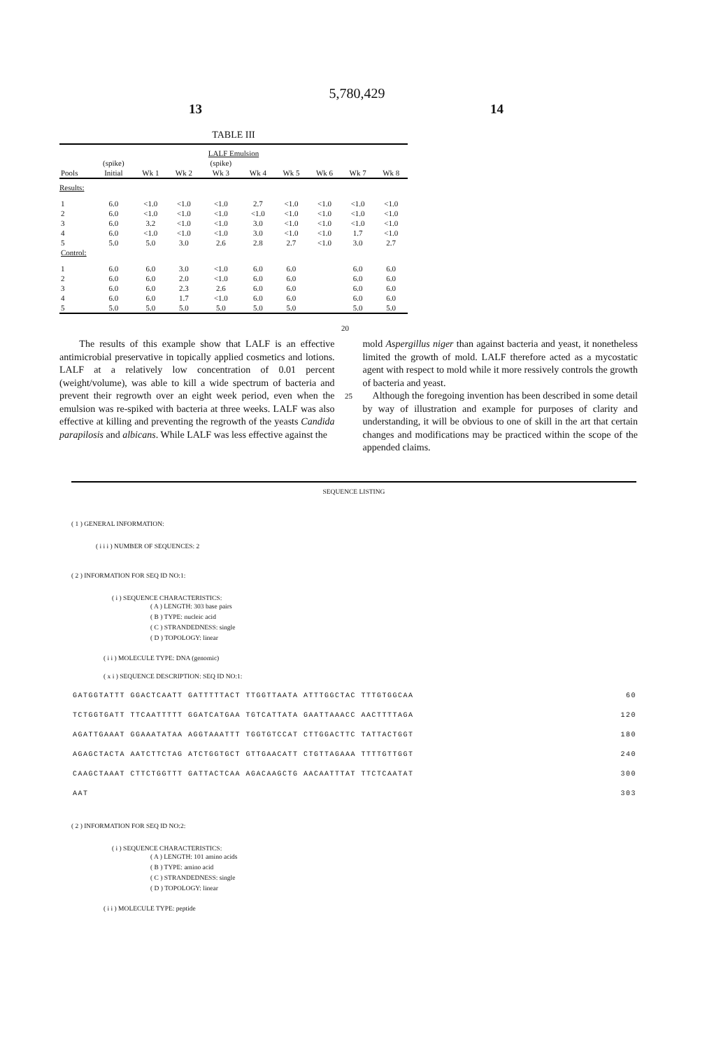5,780,429
13 14
TABLE III
| LALF Emulsion | | | | | | | | | |
| | (spike) | | | (spike) | | | | | |
| Pools | Initial | Wk 1 | Wk 2 | Wk 3 | Wk 4 | Wk 5 | Wk 6 | Wk 7 | Wk 8 |
| Results: | | | | | | | | | |
| 1 | 6.0 | <1.0 | <1.0 | <1.0 | 2.7 | <1.0 | <1.0 | <1.0 | <1.0 |
| 2 | 6.0 | <1.0 | <1.0 | <1.0 | <1.0 | <1.0 | <1.0 | <1.0 | <1.0 |
| 3 | 6.0 | 3.2 | <1.0 | <1.0 | 3.0 | <1.0 | <1.0 | <1.0 | <1.0 |
| 4 | 6.0 | <1.0 | <1.0 | <1.0 | 3.0 | <1.0 | <1.0 | 1.7 | <1.0 |
| 5 | 5.0 | 5.0 | 3.0 | 2.6 | 2.8 | 2.7 | <1.0 | 3.0 | 2.7 |
| Control: | | | | | | | | | |
| 1 | 6.0 | 6.0 | 3.0 | <1.0 | 6.0 | 6.0 | | 6.0 | 6.0 |
| 2 | 6.0 | 6.0 | 2.0 | <1.0 | 6.0 | 6.0 | | 6.0 | 6.0 |
| 3 | 6.0 | 6.0 | 2.3 | 2.6 | 6.0 | 6.0 | | 6.0 | 6.0 |
| 4 | 6.0 | 6.0 | 1.7 | <1.0 | 6.0 | 6.0 | | 6.0 | 6.0 |
| 5 | 5.0 | 5.0 | 5.0 | 5.0 | 5.0 | 5.0 | | 5.0 | 5.0 |
20
The results of this example show that LALF is an effective antimicrobial preservative in topically applied cosmetics and lotions. LALF at a relatively low concentration of 0.01 percent (weight/volume), was able to kill a wide spectrum of bacteria and prevent their regrowth over an eight week period, even when the emulsion was re-spiked with bacteria at three weeks. LALF was also effective at killing and preventing the regrowth of the yeasts Candida parapilosis and albicans. While LALF was less effective against the
25
mold Aspergillus niger than against bacteria and yeast, it nonetheless limited the growth of mold. LALF therefore acted as a mycostatic agent with respect to mold while it more ressively controls the growth of bacteria and yeast.
Although the foregoing invention has been described in some detail by way of illustration and example for purposes of clarity and understanding, it will be obvious to one of skill in the art that certain changes and modifications may be practiced within the scope of the appended claims.
SEQUENCE LISTING
( 1 ) GENERAL INFORMATION:
( i i i ) NUMBER OF SEQUENCES: 2
( 2 ) INFORMATION FOR SEQ ID NO:1:
( i ) SEQUENCE CHARACTERISTICS:
( A ) LENGTH: 303 base pairs
( B ) TYPE: nucleic acid
( C ) STRANDEDNESS: single
( D ) TOPOLOGY: linear
( i i ) MOLECULE TYPE: DNA (genomic)
( x i ) SEQUENCE DESCRIPTION: SEQ ID NO:1:
GATGGTATTT GGACTCAATT GATTTTTACT TTGGTTAATA ATTTGGCTAC TTTGTGGCAA 60
TCTGGTGATT TTCAATTTTT GGATCATGAA TGTCATTATA GAATTAAACC AACTTTTAGA 120
AGATTGAAAT GGAAATATAA AGGTAAATTT TGGTGTCCAT CTTGGACTTC TATTACTGGT 180
AGAGCTACTA AATCTTCTAG ATCTGGTGCT GTTGAACATT CTGTTAGAAA TTTTGTTGGT 240
CAAGCTAAAT CTTCTGGTTT GATTACTCAA AGACAAGCTG AACAATTTAT TTCTCAATAT 300
AAT 303
( 2 ) INFORMATION FOR SEQ ID NO:2:
( i ) SEQUENCE CHARACTERISTICS:
( A ) LENGTH: 101 amino acids
( B ) TYPE: amino acid
( C ) STRANDEDNESS: single
( D ) TOPOLOGY: linear
( i i ) MOLECULE TYPE: peptide